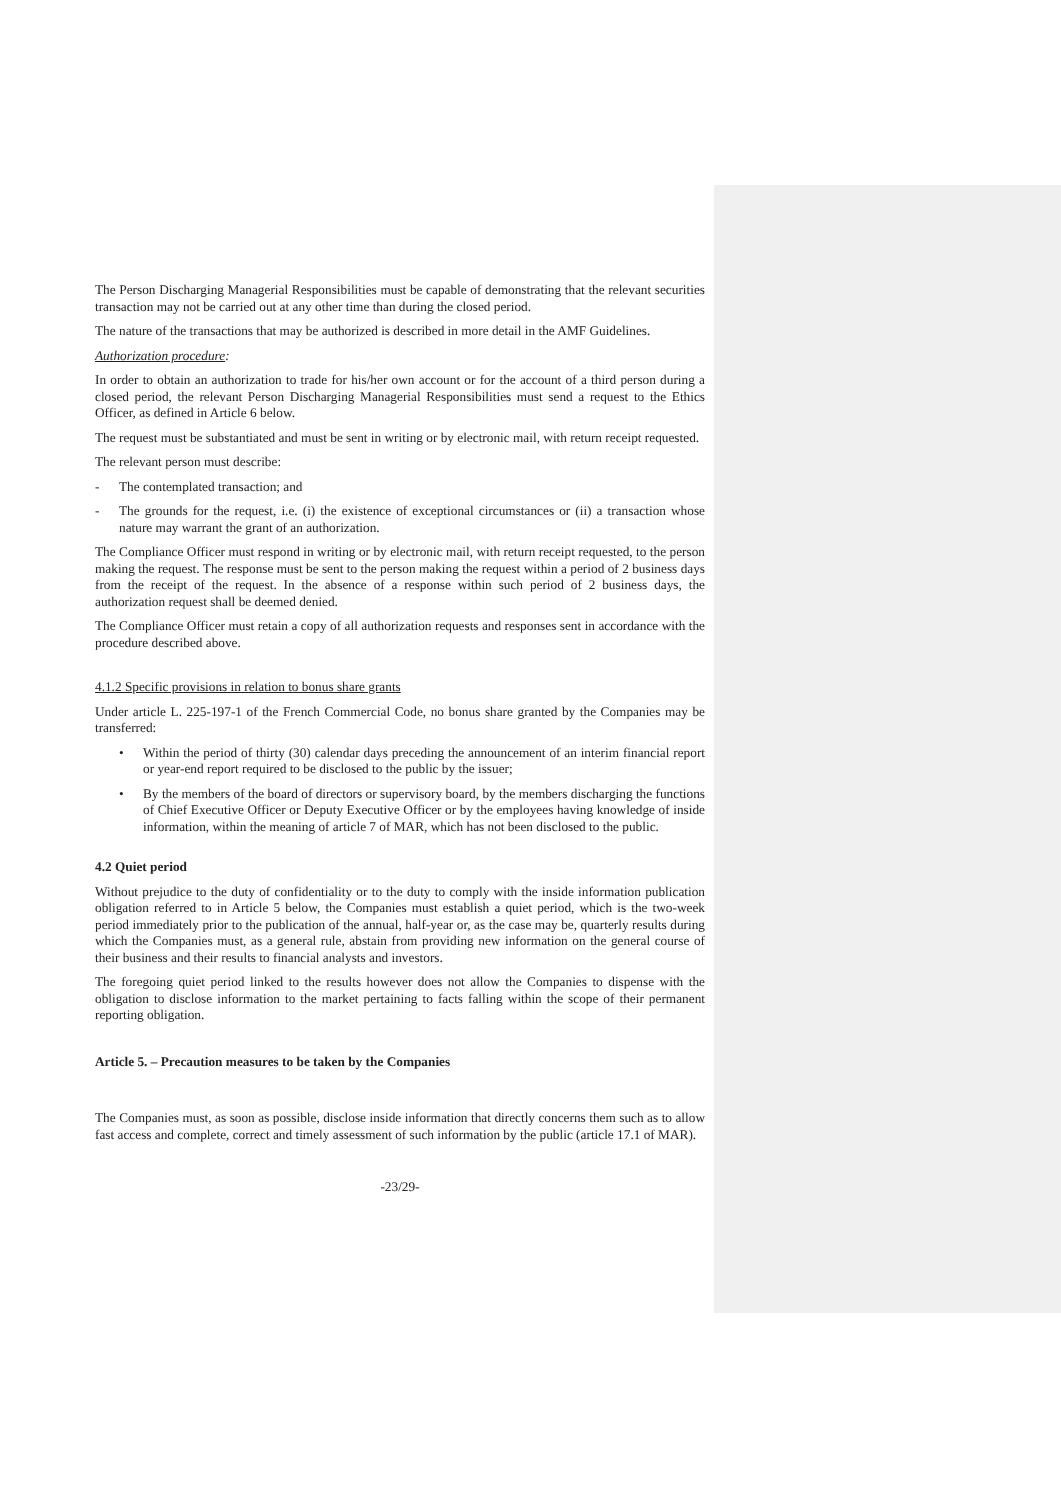The Person Discharging Managerial Responsibilities must be capable of demonstrating that the relevant securities transaction may not be carried out at any other time than during the closed period.
The nature of the transactions that may be authorized is described in more detail in the AMF Guidelines.
Authorization procedure:
In order to obtain an authorization to trade for his/her own account or for the account of a third person during a closed period, the relevant Person Discharging Managerial Responsibilities must send a request to the Ethics Officer, as defined in Article 6 below.
The request must be substantiated and must be sent in writing or by electronic mail, with return receipt requested.
The relevant person must describe:
- The contemplated transaction; and
- The grounds for the request, i.e. (i) the existence of exceptional circumstances or (ii) a transaction whose nature may warrant the grant of an authorization.
The Compliance Officer must respond in writing or by electronic mail, with return receipt requested, to the person making the request. The response must be sent to the person making the request within a period of 2 business days from the receipt of the request. In the absence of a response within such period of 2 business days, the authorization request shall be deemed denied.
The Compliance Officer must retain a copy of all authorization requests and responses sent in accordance with the procedure described above.
4.1.2 Specific provisions in relation to bonus share grants
Under article L. 225-197-1 of the French Commercial Code, no bonus share granted by the Companies may be transferred:
• Within the period of thirty (30) calendar days preceding the announcement of an interim financial report or year-end report required to be disclosed to the public by the issuer;
• By the members of the board of directors or supervisory board, by the members discharging the functions of Chief Executive Officer or Deputy Executive Officer or by the employees having knowledge of inside information, within the meaning of article 7 of MAR, which has not been disclosed to the public.
4.2 Quiet period
Without prejudice to the duty of confidentiality or to the duty to comply with the inside information publication obligation referred to in Article 5 below, the Companies must establish a quiet period, which is the two-week period immediately prior to the publication of the annual, half-year or, as the case may be, quarterly results during which the Companies must, as a general rule, abstain from providing new information on the general course of their business and their results to financial analysts and investors.
The foregoing quiet period linked to the results however does not allow the Companies to dispense with the obligation to disclose information to the market pertaining to facts falling within the scope of their permanent reporting obligation.
Article 5. – Precaution measures to be taken by the Companies
The Companies must, as soon as possible, disclose inside information that directly concerns them such as to allow fast access and complete, correct and timely assessment of such information by the public (article 17.1 of MAR).
-23/29-